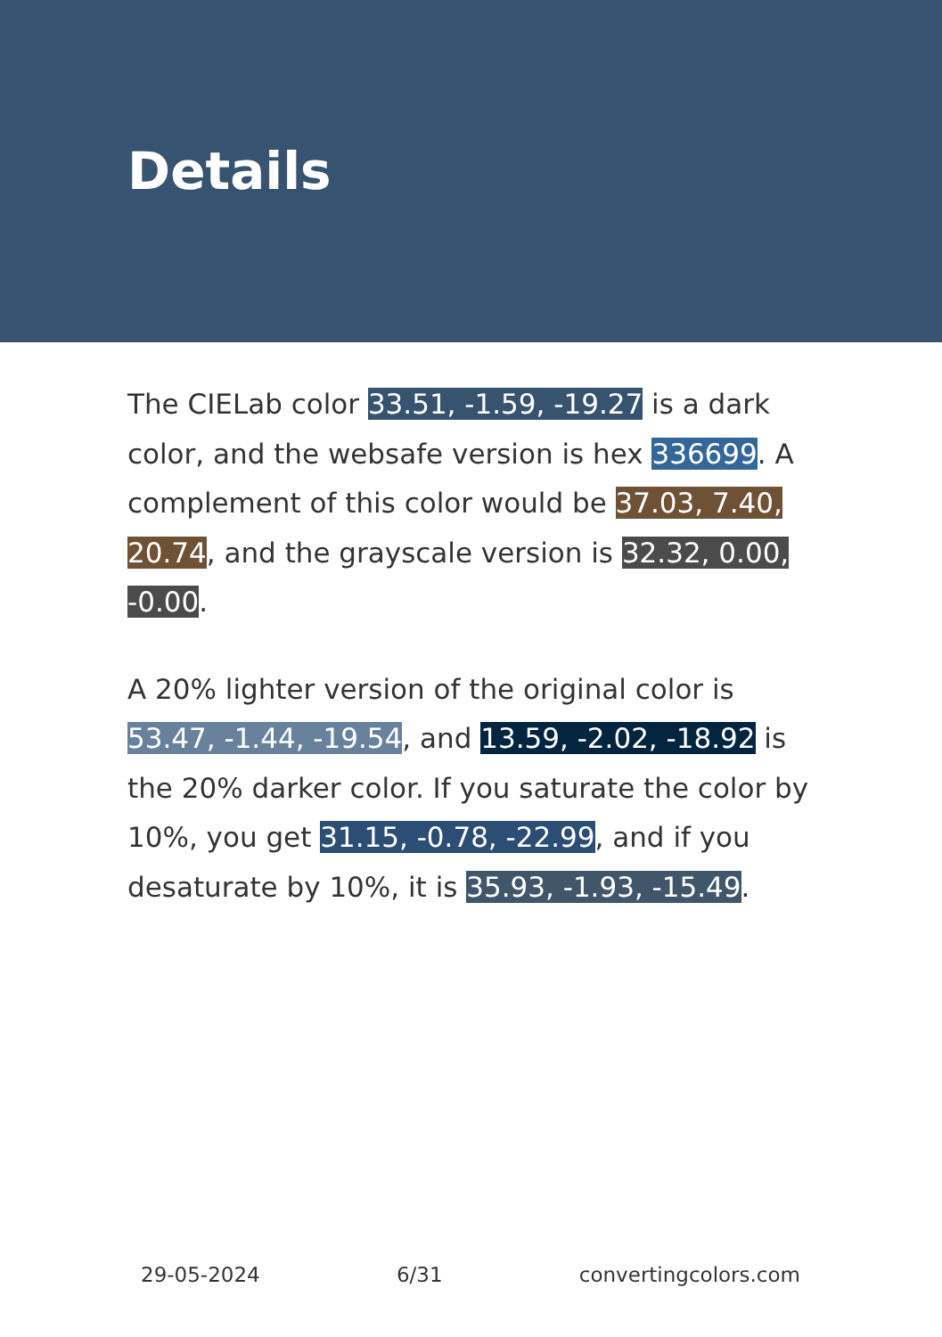Details
The CIELab color 33.51, -1.59, -19.27 is a dark color, and the websafe version is hex 336699. A complement of this color would be 37.03, 7.40, 20.74, and the grayscale version is 32.32, 0.00, -0.00.
A 20% lighter version of the original color is 53.47, -1.44, -19.54, and 13.59, -2.02, -18.92 is the 20% darker color. If you saturate the color by 10%, you get 31.15, -0.78, -22.99, and if you desaturate by 10%, it is 35.93, -1.93, -15.49.
29-05-2024 6/31 convertingcolors.com